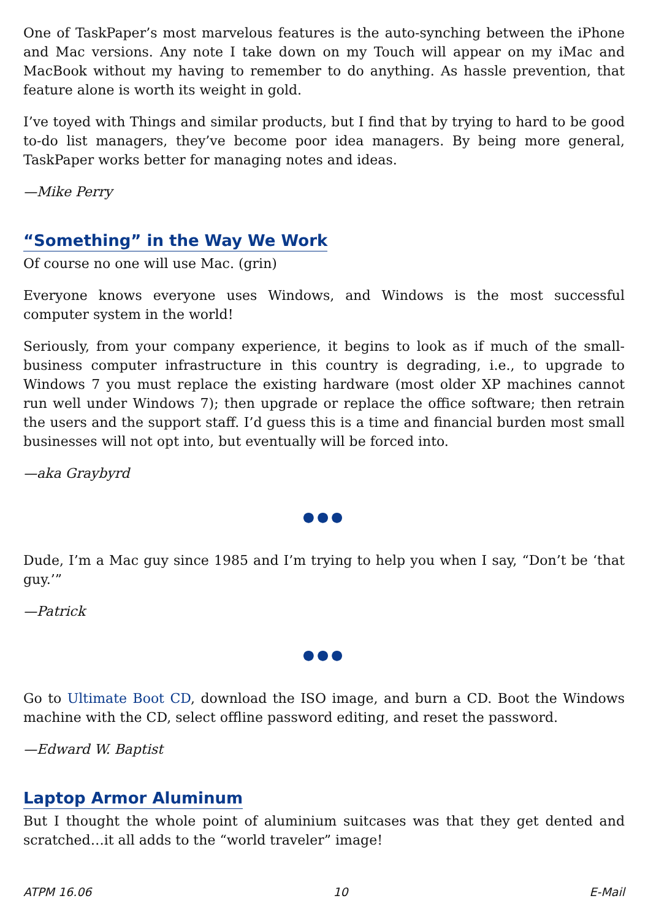One of TaskPaper’s most marvelous features is the auto-synching between the iPhone and Mac versions. Any note I take down on my Touch will appear on my iMac and MacBook without my having to remember to do anything. As hassle prevention, that feature alone is worth its weight in gold.
I’ve toyed with Things and similar products, but I find that by trying to hard to be good to-do list managers, they’ve become poor idea managers. By being more general, TaskPaper works better for managing notes and ideas.
—Mike Perry
“Something” in the Way We Work
Of course no one will use Mac. (grin)
Everyone knows everyone uses Windows, and Windows is the most successful computer system in the world!
Seriously, from your company experience, it begins to look as if much of the small-business computer infrastructure in this country is degrading, i.e., to upgrade to Windows 7 you must replace the existing hardware (most older XP machines cannot run well under Windows 7); then upgrade or replace the office software; then retrain the users and the support staff. I’d guess this is a time and financial burden most small businesses will not opt into, but eventually will be forced into.
—aka Graybyrd
●●●
Dude, I’m a Mac guy since 1985 and I’m trying to help you when I say, “Don’t be ‘that guy.’”
—Patrick
●●●
Go to Ultimate Boot CD, download the ISO image, and burn a CD. Boot the Windows machine with the CD, select offline password editing, and reset the password.
—Edward W. Baptist
Laptop Armor Aluminum
But I thought the whole point of aluminium suitcases was that they get dented and scratched…it all adds to the “world traveler” image!
ATPM 16.06 10 E-Mail